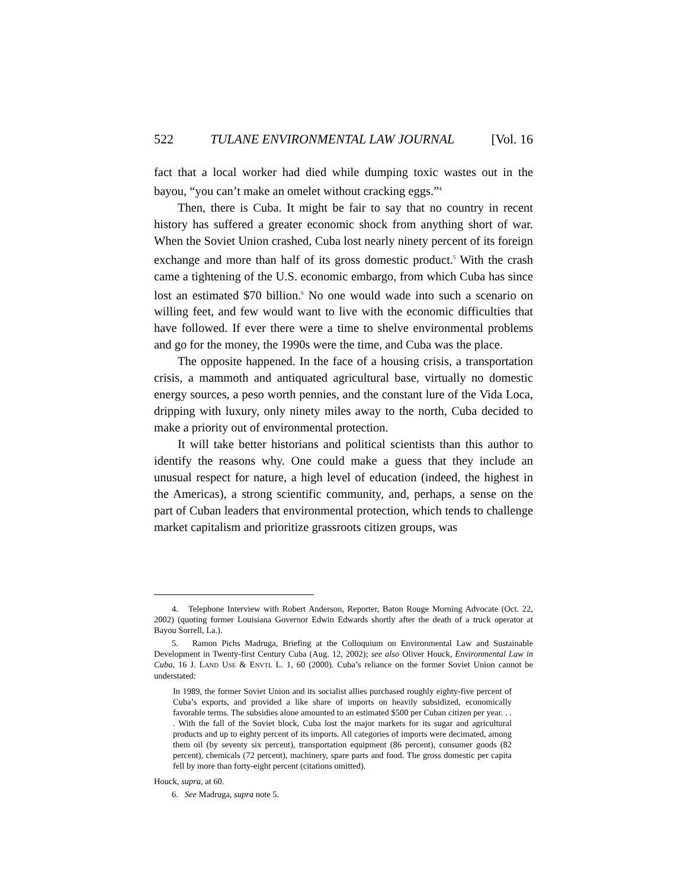522 TULANE ENVIRONMENTAL LAW JOURNAL [Vol. 16
fact that a local worker had died while dumping toxic wastes out in the bayou, “you can’t make an omelet without cracking eggs.”<sup>4</sup>
Then, there is Cuba. It might be fair to say that no country in recent history has suffered a greater economic shock from anything short of war. When the Soviet Union crashed, Cuba lost nearly ninety percent of its foreign exchange and more than half of its gross domestic product.<sup>5</sup> With the crash came a tightening of the U.S. economic embargo, from which Cuba has since lost an estimated $70 billion.<sup>6</sup> No one would wade into such a scenario on willing feet, and few would want to live with the economic difficulties that have followed. If ever there were a time to shelve environmental problems and go for the money, the 1990s were the time, and Cuba was the place.
The opposite happened. In the face of a housing crisis, a transportation crisis, a mammoth and antiquated agricultural base, virtually no domestic energy sources, a peso worth pennies, and the constant lure of the Vida Loca, dripping with luxury, only ninety miles away to the north, Cuba decided to make a priority out of environmental protection.
It will take better historians and political scientists than this author to identify the reasons why. One could make a guess that they include an unusual respect for nature, a high level of education (indeed, the highest in the Americas), a strong scientific community, and, perhaps, a sense on the part of Cuban leaders that environmental protection, which tends to challenge market capitalism and prioritize grassroots citizen groups, was
4. Telephone Interview with Robert Anderson, Reporter, Baton Rouge Morning Advocate (Oct. 22, 2002) (quoting former Louisiana Governor Edwin Edwards shortly after the death of a truck operator at Bayou Sorrell, La.).
5. Ramon Pichs Madruga, Briefing at the Colloquium on Environmental Law and Sustainable Development in Twenty-first Century Cuba (Aug. 12, 2002); see also Oliver Houck, Environmental Law in Cuba, 16 J. LAND USE & ENVTL L. 1, 60 (2000). Cuba’s reliance on the former Soviet Union cannot be understated:
In 1989, the former Soviet Union and its socialist allies purchased roughly eighty-five percent of Cuba’s exports, and provided a like share of imports on heavily subsidized, economically favorable terms. The subsidies alone amounted to an estimated $500 per Cuban citizen per year. . . . With the fall of the Soviet block, Cuba lost the major markets for its sugar and agricultural products and up to eighty percent of its imports. All categories of imports were decimated, among them oil (by seventy six percent), transportation equipment (86 percent), consumer goods (82 percent), chemicals (72 percent), machinery, spare parts and food. The gross domestic per capita fell by more than forty-eight percent (citations omitted).
Houck, supra, at 60.
6. See Madruga, supra note 5.